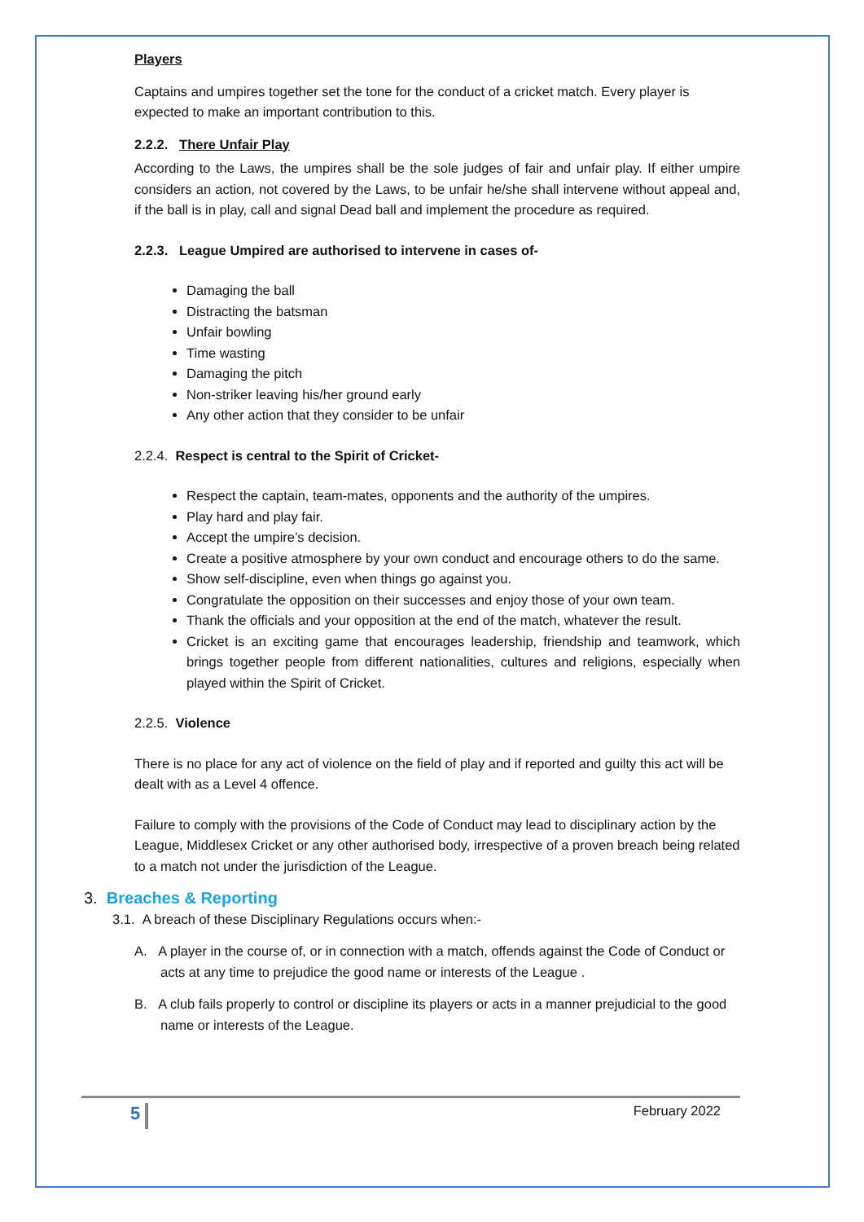Players
Captains and umpires together set the tone for the conduct of a cricket match. Every player is expected to make an important contribution to this.
2.2.2. There Unfair Play
According to the Laws, the umpires shall be the sole judges of fair and unfair play. If either umpire considers an action, not covered by the Laws, to be unfair he/she shall intervene without appeal and, if the ball is in play, call and signal Dead ball and implement the procedure as required.
2.2.3. League Umpired are authorised to intervene in cases of-
Damaging the ball
Distracting the batsman
Unfair bowling
Time wasting
Damaging the pitch
Non-striker leaving his/her ground early
Any other action that they consider to be unfair
2.2.4. Respect is central to the Spirit of Cricket-
Respect the captain, team-mates, opponents and the authority of the umpires.
Play hard and play fair.
Accept the umpire’s decision.
Create a positive atmosphere by your own conduct and encourage others to do the same.
Show self-discipline, even when things go against you.
Congratulate the opposition on their successes and enjoy those of your own team.
Thank the officials and your opposition at the end of the match, whatever the result.
Cricket is an exciting game that encourages leadership, friendship and teamwork, which brings together people from different nationalities, cultures and religions, especially when played within the Spirit of Cricket.
2.2.5. Violence
There is no place for any act of violence on the field of play and if reported and guilty this act will be dealt with as a Level 4 offence.
Failure to comply with the provisions of the Code of Conduct may lead to disciplinary action by the League, Middlesex Cricket or any other authorised body, irrespective of a proven breach being related to a match not under the jurisdiction of the League.
3. Breaches & Reporting
3.1. A breach of these Disciplinary Regulations occurs when:-
A. A player in the course of, or in connection with a match, offends against the Code of Conduct or acts at any time to prejudice the good name or interests of the League .
B. A club fails properly to control or discipline its players or acts in a manner prejudicial to the good name or interests of the League.
5 February 2022